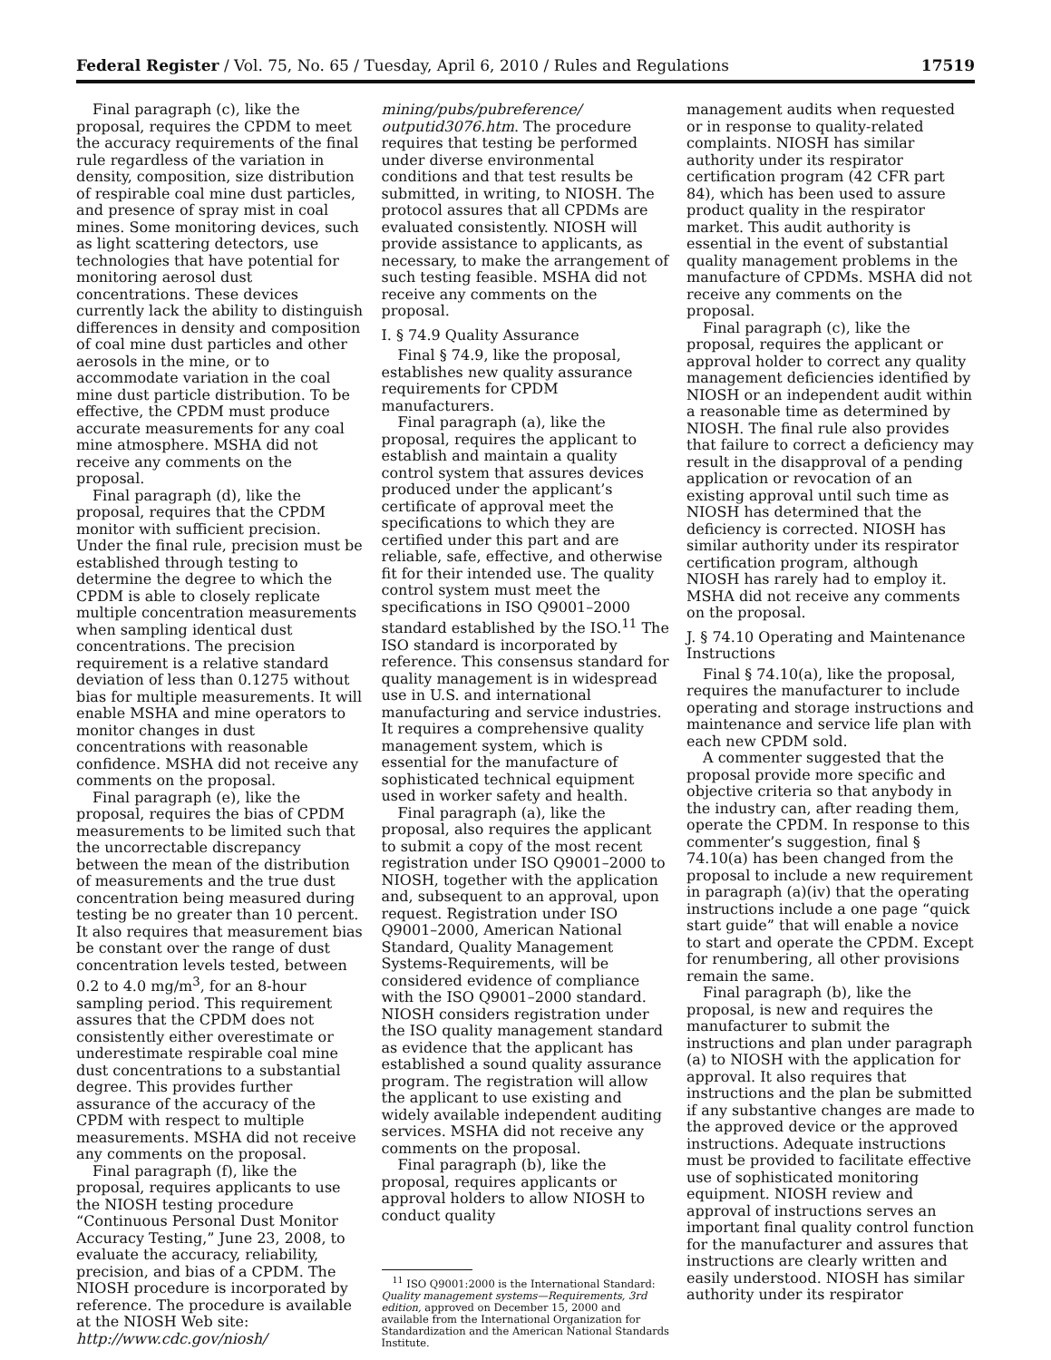Federal Register / Vol. 75, No. 65 / Tuesday, April 6, 2010 / Rules and Regulations 17519
Final paragraph (c), like the proposal, requires the CPDM to meet the accuracy requirements of the final rule regardless of the variation in density, composition, size distribution of respirable coal mine dust particles, and presence of spray mist in coal mines. Some monitoring devices, such as light scattering detectors, use technologies that have potential for monitoring aerosol dust concentrations. These devices currently lack the ability to distinguish differences in density and composition of coal mine dust particles and other aerosols in the mine, or to accommodate variation in the coal mine dust particle distribution. To be effective, the CPDM must produce accurate measurements for any coal mine atmosphere. MSHA did not receive any comments on the proposal.
Final paragraph (d), like the proposal, requires that the CPDM monitor with sufficient precision. Under the final rule, precision must be established through testing to determine the degree to which the CPDM is able to closely replicate multiple concentration measurements when sampling identical dust concentrations. The precision requirement is a relative standard deviation of less than 0.1275 without bias for multiple measurements. It will enable MSHA and mine operators to monitor changes in dust concentrations with reasonable confidence. MSHA did not receive any comments on the proposal.
Final paragraph (e), like the proposal, requires the bias of CPDM measurements to be limited such that the uncorrectable discrepancy between the mean of the distribution of measurements and the true dust concentration being measured during testing be no greater than 10 percent. It also requires that measurement bias be constant over the range of dust concentration levels tested, between 0.2 to 4.0 mg/m<sup>3</sup>, for an 8-hour sampling period. This requirement assures that the CPDM does not consistently either overestimate or underestimate respirable coal mine dust concentrations to a substantial degree. This provides further assurance of the accuracy of the CPDM with respect to multiple measurements. MSHA did not receive any comments on the proposal.
Final paragraph (f), like the proposal, requires applicants to use the NIOSH testing procedure “Continuous Personal Dust Monitor Accuracy Testing,” June 23, 2008, to evaluate the accuracy, reliability, precision, and bias of a CPDM. The NIOSH procedure is incorporated by reference. The procedure is available at the NIOSH Web site: http://www.cdc.gov/niosh/
mining/pubs/pubreference/ outputid3076.htm. The procedure requires that testing be performed under diverse environmental conditions and that test results be submitted, in writing, to NIOSH. The protocol assures that all CPDMs are evaluated consistently. NIOSH will provide assistance to applicants, as necessary, to make the arrangement of such testing feasible. MSHA did not receive any comments on the proposal.
I. § 74.9 Quality Assurance
Final § 74.9, like the proposal, establishes new quality assurance requirements for CPDM manufacturers.
Final paragraph (a), like the proposal, requires the applicant to establish and maintain a quality control system that assures devices produced under the applicant’s certificate of approval meet the specifications to which they are certified under this part and are reliable, safe, effective, and otherwise fit for their intended use. The quality control system must meet the specifications in ISO Q9001–2000 standard established by the ISO.<sup>11</sup> The ISO standard is incorporated by reference. This consensus standard for quality management is in widespread use in U.S. and international manufacturing and service industries. It requires a comprehensive quality management system, which is essential for the manufacture of sophisticated technical equipment used in worker safety and health.
Final paragraph (a), like the proposal, also requires the applicant to submit a copy of the most recent registration under ISO Q9001–2000 to NIOSH, together with the application and, subsequent to an approval, upon request. Registration under ISO Q9001–2000, American National Standard, Quality Management Systems-Requirements, will be considered evidence of compliance with the ISO Q9001–2000 standard. NIOSH considers registration under the ISO quality management standard as evidence that the applicant has established a sound quality assurance program. The registration will allow the applicant to use existing and widely available independent auditing services. MSHA did not receive any comments on the proposal.
Final paragraph (b), like the proposal, requires applicants or approval holders to allow NIOSH to conduct quality
<sup>11</sup> ISO Q9001:2000 is the International Standard: Quality management systems—Requirements, 3rd edition, approved on December 15, 2000 and available from the International Organization for Standardization and the American National Standards Institute.
management audits when requested or in response to quality-related complaints. NIOSH has similar authority under its respirator certification program (42 CFR part 84), which has been used to assure product quality in the respirator market. This audit authority is essential in the event of substantial quality management problems in the manufacture of CPDMs. MSHA did not receive any comments on the proposal.
Final paragraph (c), like the proposal, requires the applicant or approval holder to correct any quality management deficiencies identified by NIOSH or an independent audit within a reasonable time as determined by NIOSH. The final rule also provides that failure to correct a deficiency may result in the disapproval of a pending application or revocation of an existing approval until such time as NIOSH has determined that the deficiency is corrected. NIOSH has similar authority under its respirator certification program, although NIOSH has rarely had to employ it. MSHA did not receive any comments on the proposal.
J. § 74.10 Operating and Maintenance Instructions
Final § 74.10(a), like the proposal, requires the manufacturer to include operating and storage instructions and maintenance and service life plan with each new CPDM sold.
A commenter suggested that the proposal provide more specific and objective criteria so that anybody in the industry can, after reading them, operate the CPDM. In response to this commenter’s suggestion, final § 74.10(a) has been changed from the proposal to include a new requirement in paragraph (a)(iv) that the operating instructions include a one page “quick start guide” that will enable a novice to start and operate the CPDM. Except for renumbering, all other provisions remain the same.
Final paragraph (b), like the proposal, is new and requires the manufacturer to submit the instructions and plan under paragraph (a) to NIOSH with the application for approval. It also requires that instructions and the plan be submitted if any substantive changes are made to the approved device or the approved instructions. Adequate instructions must be provided to facilitate effective use of sophisticated monitoring equipment. NIOSH review and approval of instructions serves an important final quality control function for the manufacturer and assures that instructions are clearly written and easily understood. NIOSH has similar authority under its respirator